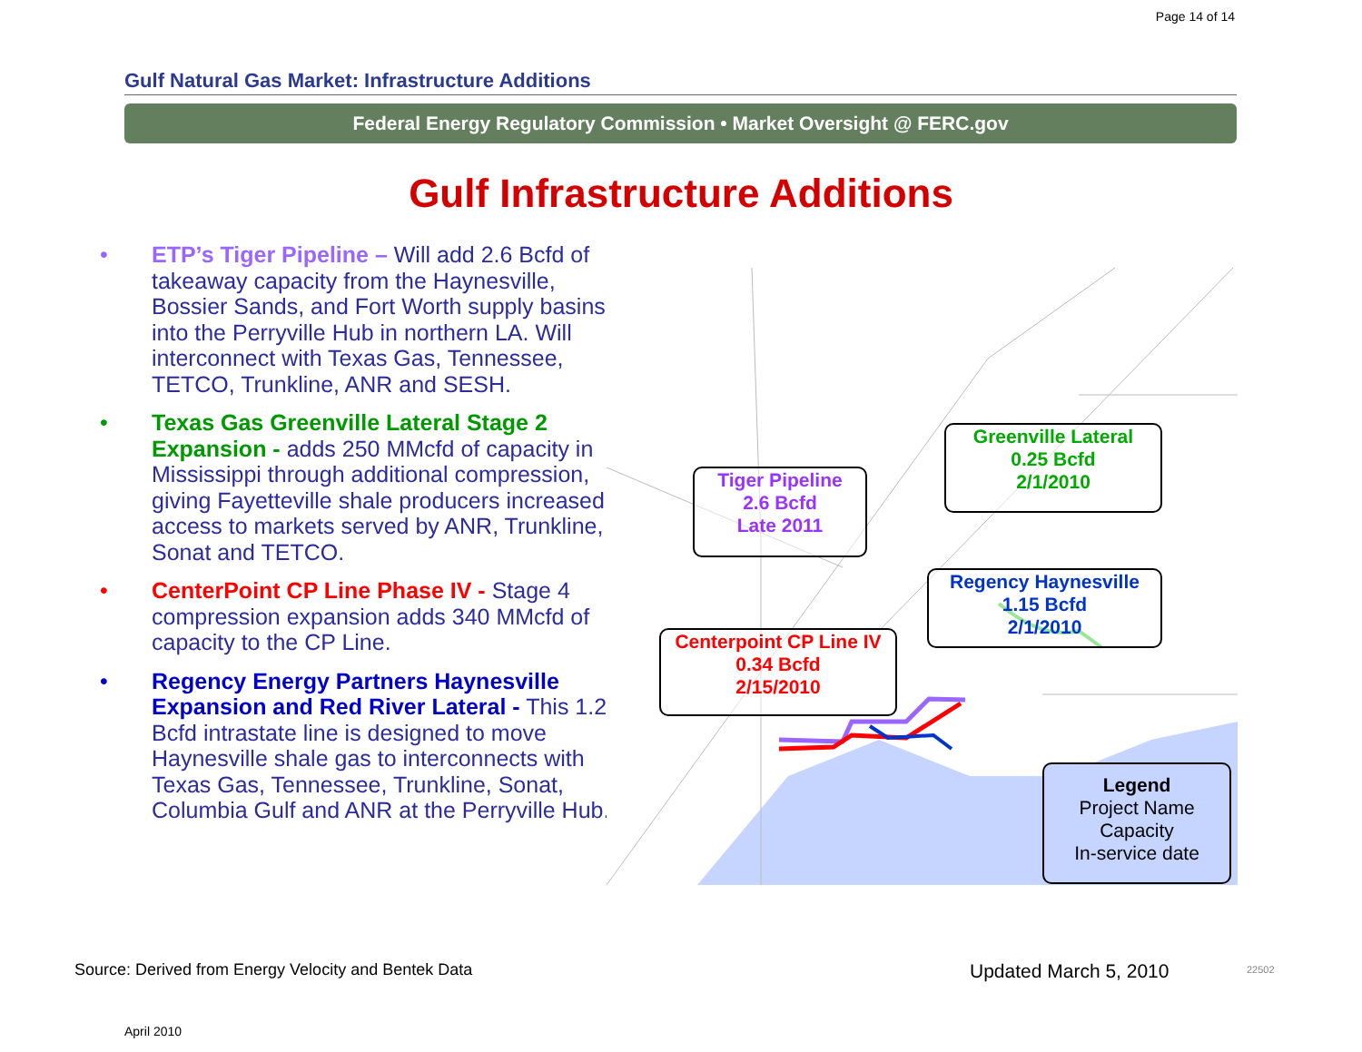Page 14 of 14
Gulf Natural Gas Market: Infrastructure Additions
Federal Energy Regulatory Commission • Market Oversight @ FERC.gov
Gulf Infrastructure Additions
• ETP’s Tiger Pipeline – Will add 2.6 Bcfd of takeaway capacity from the Haynesville, Bossier Sands, and Fort Worth supply basins into the Perryville Hub in northern LA. Will interconnect with Texas Gas, Tennessee, TETCO, Trunkline, ANR and SESH.
• Texas Gas Greenville Lateral Stage 2 Expansion - adds 250 MMcfd of capacity in Mississippi through additional compression, giving Fayetteville shale producers increased access to markets served by ANR, Trunkline, Sonat and TETCO.
• CenterPoint CP Line Phase IV - Stage 4 compression expansion adds 340 MMcfd of capacity to the CP Line.
• Regency Energy Partners Haynesville Expansion and Red River Lateral - This 1.2 Bcfd intrastate line is designed to move Haynesville shale gas to interconnects with Texas Gas, Tennessee, Trunkline, Sonat, Columbia Gulf and ANR at the Perryville Hub.
Greenville Lateral
0.25 Bcfd
2/1/2010
Tiger Pipeline
2.6 Bcfd
Late 2011
Regency Haynesville
1.15 Bcfd
2/1/2010
Centerpoint CP Line IV
0.34 Bcfd
2/15/2010
Legend
Project Name
Capacity
In-service date
Source: Derived from Energy Velocity and Bentek Data
Updated March 5, 2010 22502
April 2010